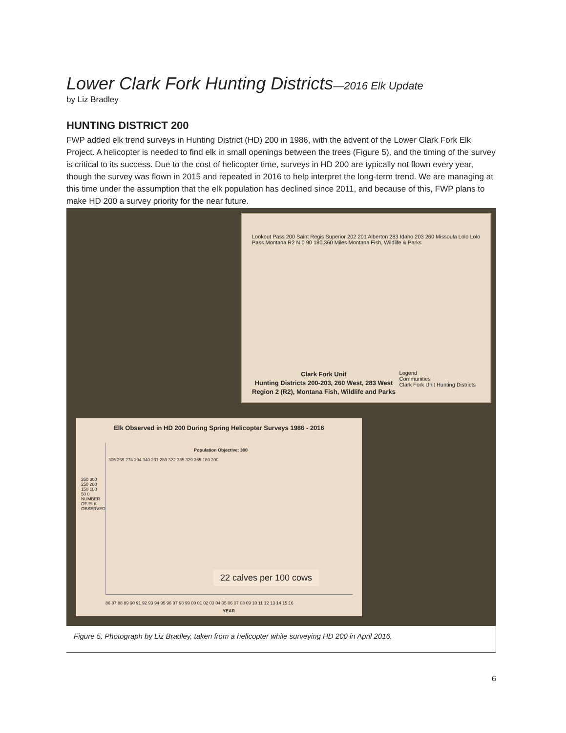Lower Clark Fork Hunting Districts—2016 Elk Update
by Liz Bradley
HUNTING DISTRICT 200
FWP added elk trend surveys in Hunting District (HD) 200 in 1986, with the advent of the Lower Clark Fork Elk Project. A helicopter is needed to find elk in small openings between the trees (Figure 5), and the timing of the survey is critical to its success. Due to the cost of helicopter time, surveys in HD 200 are typically not flown every year, though the survey was flown in 2015 and repeated in 2016 to help interpret the long-term trend. We are managing at this time under the assumption that the elk population has declined since 2011, and because of this, FWP plans to make HD 200 a survey priority for the near future.
Lookout Pass 200 Saint Regis Superior 202 201 Alberton 283 Idaho 203 260 Missoula Lolo Lolo Pass Montana R2 N 0 90 180 360 Miles Montana Fish, Wildlife & Parks
Clark Fork Unit
Hunting Districts 200-203, 260 West, 283 West
Region 2 (R2), Montana Fish, Wildlife and Parks
Legend
Communities
Clark Fork Unit Hunting Districts
Elk Observed in HD 200 During Spring Helicopter Surveys 1986 - 2016
Population Objective: 300
305 269 274 294 340 231 289 322 335 329 265 189 200
22 calves per 100 cows
350 300 250 200 150 100 50 0 NUMBER OF ELK OBSERVED
86 87 88 89 90 91 92 93 94 95 96 97 98 99 00 01 02 03 04 05 06 07 08 09 10 11 12 13 14 15 16
YEAR
Figure 5. Photograph by Liz Bradley, taken from a helicopter while surveying HD 200 in April 2016.
6